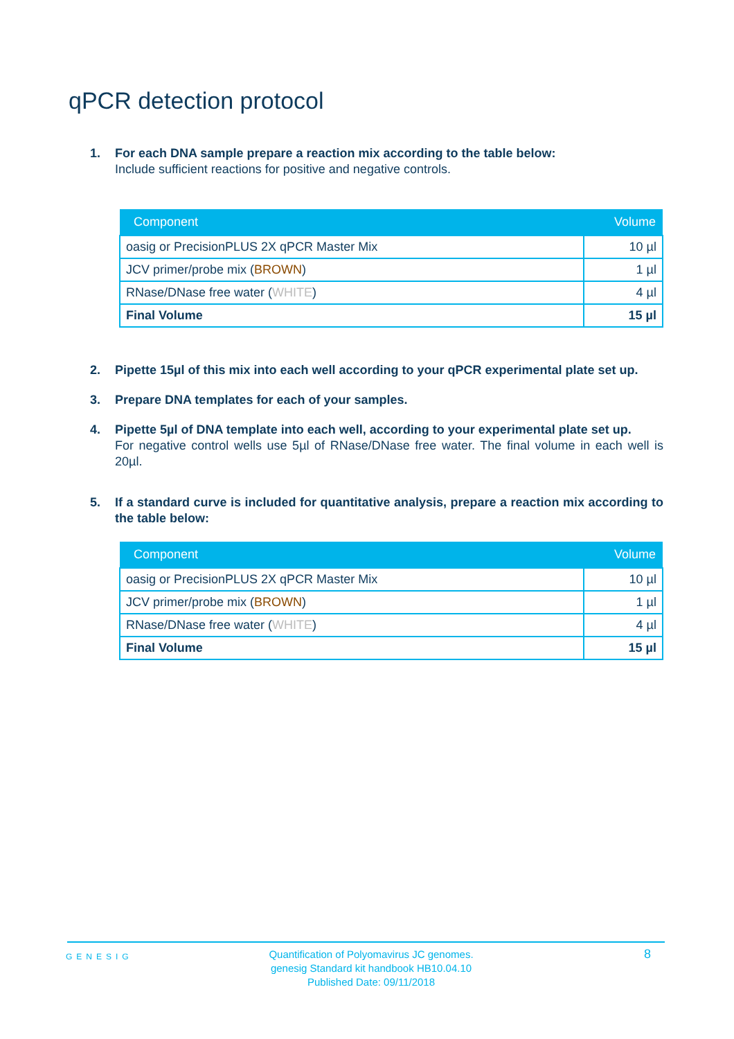qPCR detection protocol
1. For each DNA sample prepare a reaction mix according to the table below:
Include sufficient reactions for positive and negative controls.
| Component | Volume |
| --- | --- |
| oasig or PrecisionPLUS 2X qPCR Master Mix | 10 µl |
| JCV primer/probe mix ( BROWN ) | 1 µl |
| RNase/DNase free water ( WHITE ) | 4 µl |
| Final Volume | 15 µl |
2. Pipette 15µl of this mix into each well according to your qPCR experimental plate set up.
3. Prepare DNA templates for each of your samples.
4. Pipette 5µl of DNA template into each well, according to your experimental plate set up.
For negative control wells use 5µl of RNase/DNase free water. The final volume in each well is 20µl.
5. If a standard curve is included for quantitative analysis, prepare a reaction mix according to the table below:
| Component | Volume |
| --- | --- |
| oasig or PrecisionPLUS 2X qPCR Master Mix | 10 µl |
| JCV primer/probe mix ( BROWN ) | 1 µl |
| RNase/DNase free water ( WHITE ) | 4 µl |
| Final Volume | 15 µl |
GENESIG
Quantification of Polyomavirus JC genomes.
genesig Standard kit handbook HB10.04.10
Published Date: 09/11/2018
8